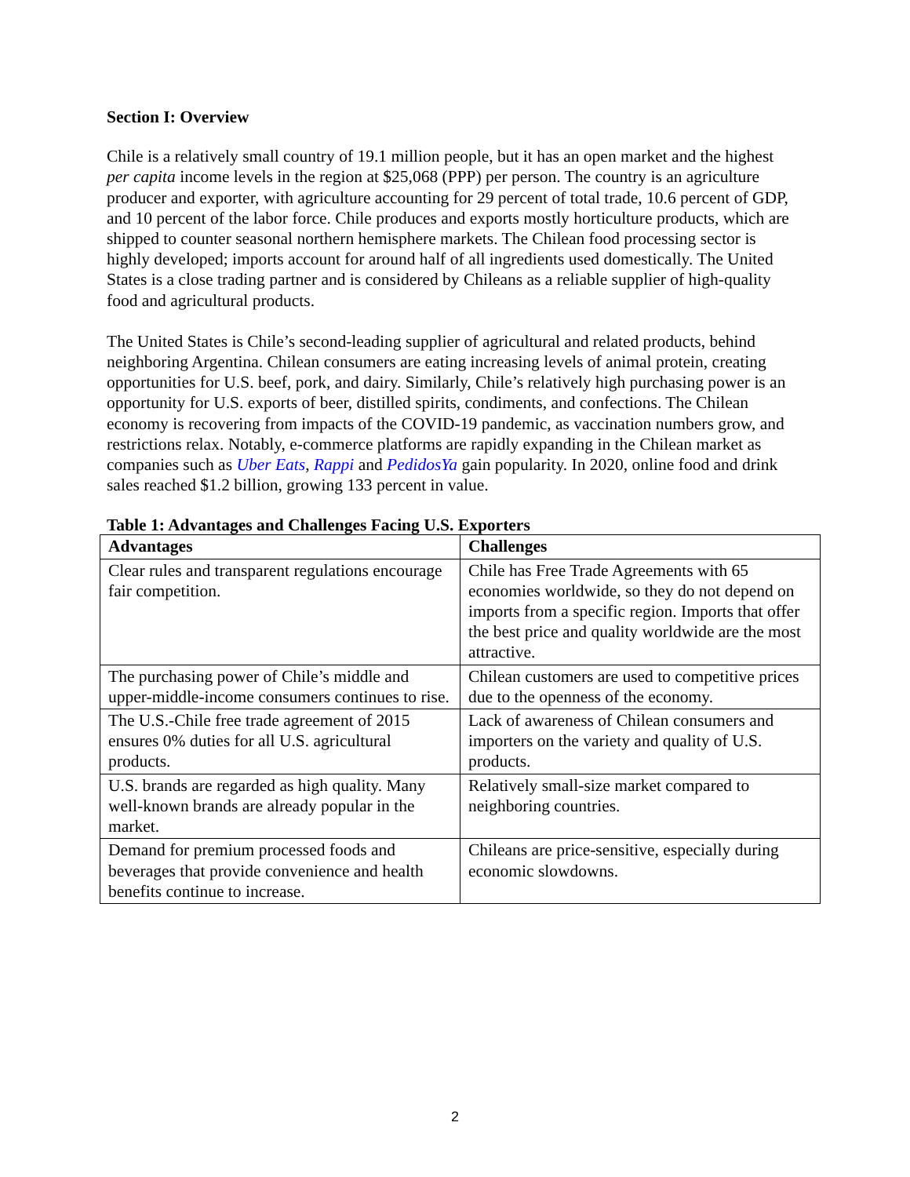Section I: Overview
Chile is a relatively small country of 19.1 million people, but it has an open market and the highest per capita income levels in the region at $25,068 (PPP) per person. The country is an agriculture producer and exporter, with agriculture accounting for 29 percent of total trade, 10.6 percent of GDP, and 10 percent of the labor force. Chile produces and exports mostly horticulture products, which are shipped to counter seasonal northern hemisphere markets. The Chilean food processing sector is highly developed; imports account for around half of all ingredients used domestically. The United States is a close trading partner and is considered by Chileans as a reliable supplier of high-quality food and agricultural products.
The United States is Chile’s second-leading supplier of agricultural and related products, behind neighboring Argentina. Chilean consumers are eating increasing levels of animal protein, creating opportunities for U.S. beef, pork, and dairy. Similarly, Chile’s relatively high purchasing power is an opportunity for U.S. exports of beer, distilled spirits, condiments, and confections. The Chilean economy is recovering from impacts of the COVID-19 pandemic, as vaccination numbers grow, and restrictions relax. Notably, e-commerce platforms are rapidly expanding in the Chilean market as companies such as Uber Eats, Rappi and PedidosYa gain popularity. In 2020, online food and drink sales reached $1.2 billion, growing 133 percent in value.
Table 1: Advantages and Challenges Facing U.S. Exporters
| Advantages | Challenges |
| --- | --- |
| Clear rules and transparent regulations encourage fair competition. | Chile has Free Trade Agreements with 65 economies worldwide, so they do not depend on imports from a specific region. Imports that offer the best price and quality worldwide are the most attractive. |
| The purchasing power of Chile’s middle and upper-middle-income consumers continues to rise. | Chilean customers are used to competitive prices due to the openness of the economy. |
| The U.S.-Chile free trade agreement of 2015 ensures 0% duties for all U.S. agricultural products. | Lack of awareness of Chilean consumers and importers on the variety and quality of U.S. products. |
| U.S. brands are regarded as high quality. Many well-known brands are already popular in the market. | Relatively small-size market compared to neighboring countries. |
| Demand for premium processed foods and beverages that provide convenience and health benefits continue to increase. | Chileans are price-sensitive, especially during economic slowdowns. |
2